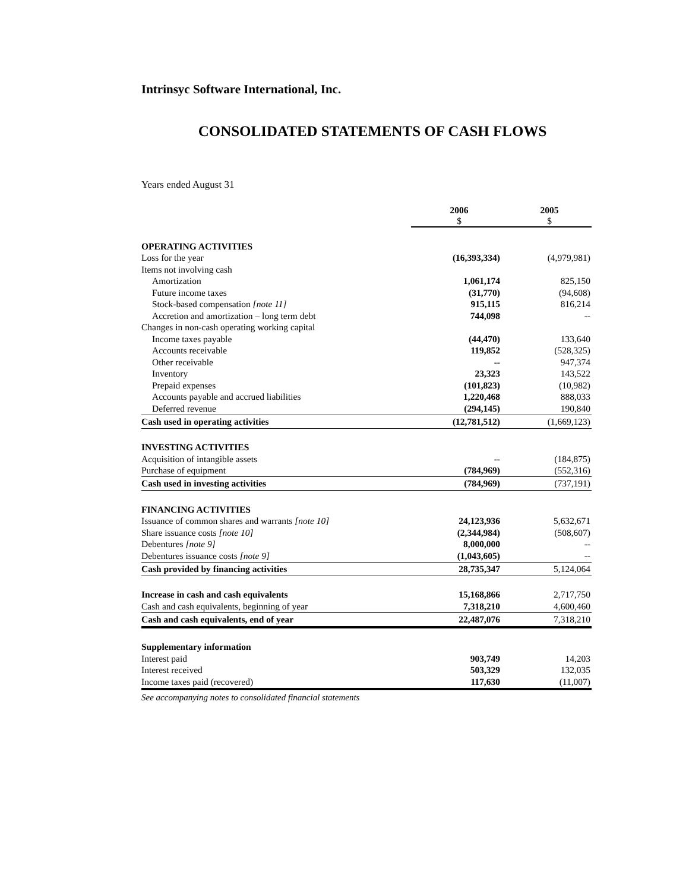Intrinsyc Software International, Inc.
CONSOLIDATED STATEMENTS OF CASH FLOWS
Years ended August 31
| | 2006 $ | 2005 $ |
| --- | --- | --- |
| OPERATING ACTIVITIES | | |
| Loss for the year | (16,393,334) | (4,979,981) |
| Items not involving cash | | |
| Amortization | 1,061,174 | 825,150 |
| Future income taxes | (31,770) | (94,608) |
| Stock-based compensation [note 11] | 915,115 | 816,214 |
| Accretion and amortization – long term debt | 744,098 | -- |
| Changes in non-cash operating working capital | | |
| Income taxes payable | (44,470) | 133,640 |
| Accounts receivable | 119,852 | (528,325) |
| Other receivable | -- | 947,374 |
| Inventory | 23,323 | 143,522 |
| Prepaid expenses | (101,823) | (10,982) |
| Accounts payable and accrued liabilities | 1,220,468 | 888,033 |
| Deferred revenue | (294,145) | 190,840 |
| Cash used in operating activities | (12,781,512) | (1,669,123) |
| INVESTING ACTIVITIES | | |
| Acquisition of intangible assets | -- | (184,875) |
| Purchase of equipment | (784,969) | (552,316) |
| Cash used in investing activities | (784,969) | (737,191) |
| FINANCING ACTIVITIES | | |
| Issuance of common shares and warrants [note 10] | 24,123,936 | 5,632,671 |
| Share issuance costs [note 10] | (2,344,984) | (508,607) |
| Debentures [note 9] | 8,000,000 | -- |
| Debentures issuance costs [note 9] | (1,043,605) | -- |
| Cash provided by financing activities | 28,735,347 | 5,124,064 |
| Increase in cash and cash equivalents | 15,168,866 | 2,717,750 |
| Cash and cash equivalents, beginning of year | 7,318,210 | 4,600,460 |
| Cash and cash equivalents, end of year | 22,487,076 | 7,318,210 |
| Supplementary information | | |
| Interest paid | 903,749 | 14,203 |
| Interest received | 503,329 | 132,035 |
| Income taxes paid (recovered) | 117,630 | (11,007) |
See accompanying notes to consolidated financial statements